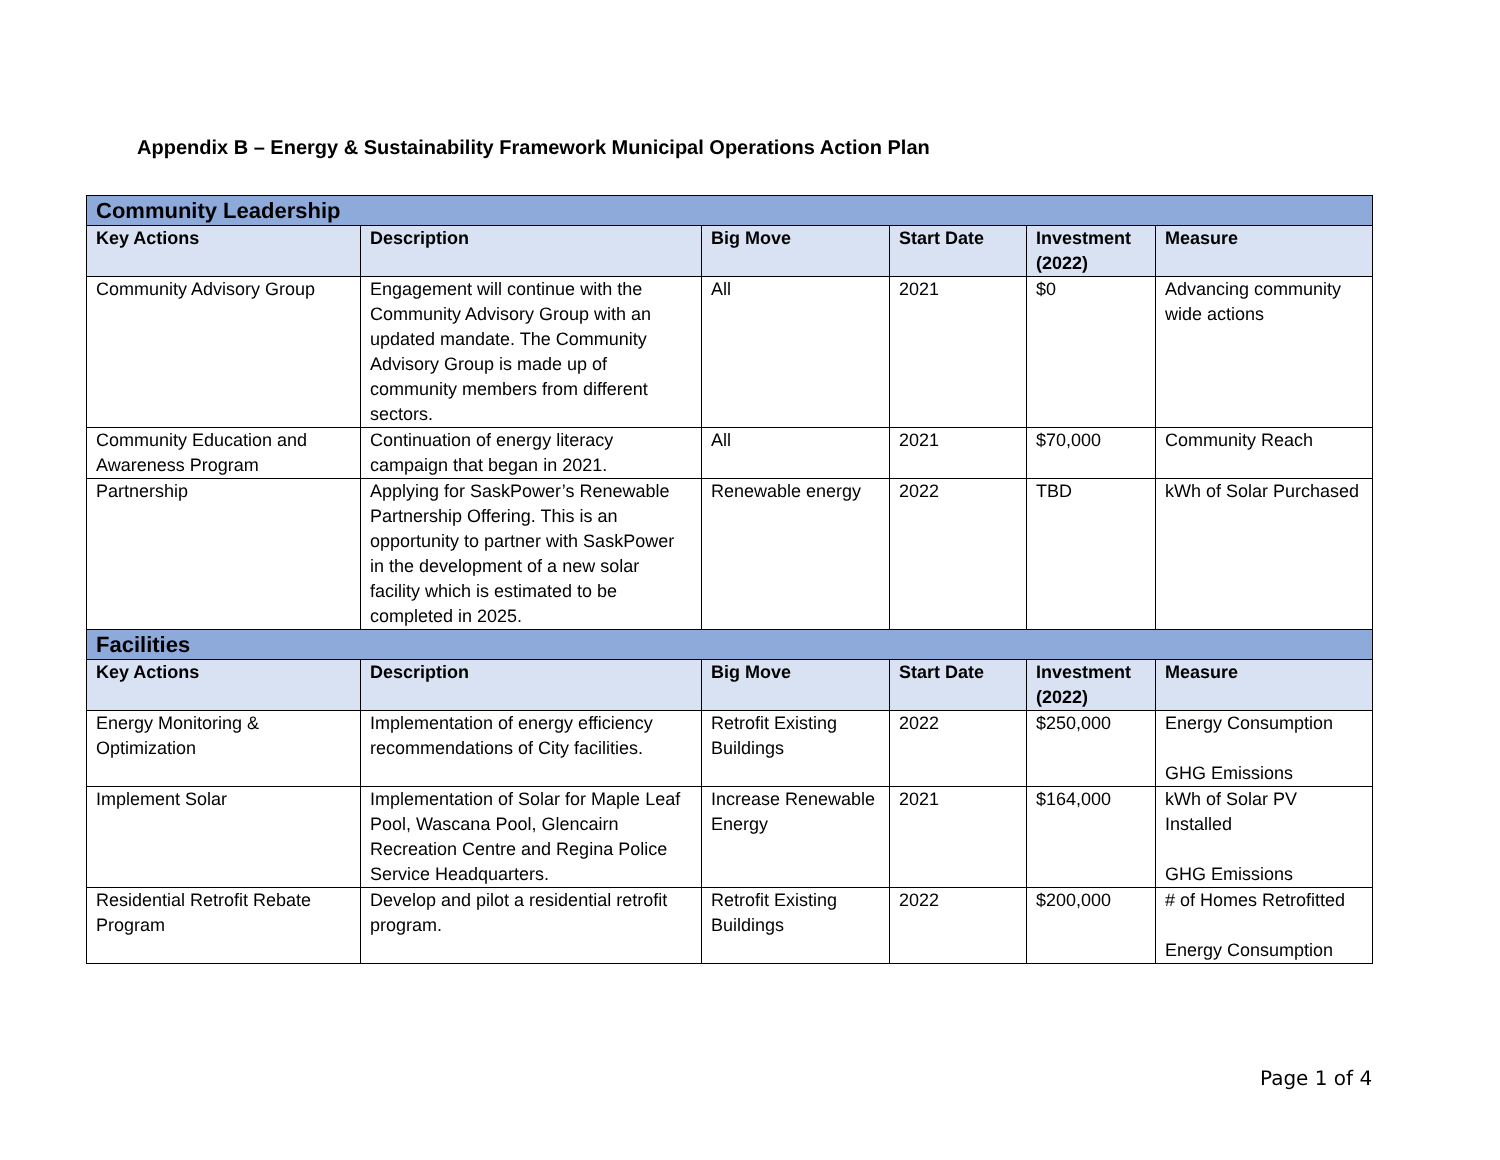Appendix B – Energy & Sustainability Framework Municipal Operations Action Plan
| Community Leadership | | | | | |
| Key Actions | Description | Big Move | Start Date | Investment (2022) | Measure |
| Community Advisory Group | Engagement will continue with the Community Advisory Group with an updated mandate. The Community Advisory Group is made up of community members from different sectors. | All | 2021 | $0 | Advancing community wide actions |
| Community Education and Awareness Program | Continuation of energy literacy campaign that began in 2021. | All | 2021 | $70,000 | Community Reach |
| Partnership | Applying for SaskPower’s Renewable Partnership Offering. This is an opportunity to partner with SaskPower in the development of a new solar facility which is estimated to be completed in 2025. | Renewable energy | 2022 | TBD | kWh of Solar Purchased |
| Facilities | | | | | |
| Key Actions | Description | Big Move | Start Date | Investment (2022) | Measure |
| Energy Monitoring & Optimization | Implementation of energy efficiency recommendations of City facilities. | Retrofit Existing Buildings | 2022 | $250,000 | Energy Consumption GHG Emissions |
| Implement Solar | Implementation of Solar for Maple Leaf Pool, Wascana Pool, Glencairn Recreation Centre and Regina Police Service Headquarters. | Increase Renewable Energy | 2021 | $164,000 | kWh of Solar PV Installed GHG Emissions |
| Residential Retrofit Rebate Program | Develop and pilot a residential retrofit program. | Retrofit Existing Buildings | 2022 | $200,000 | # of Homes Retrofitted Energy Consumption |
Page 1 of 4